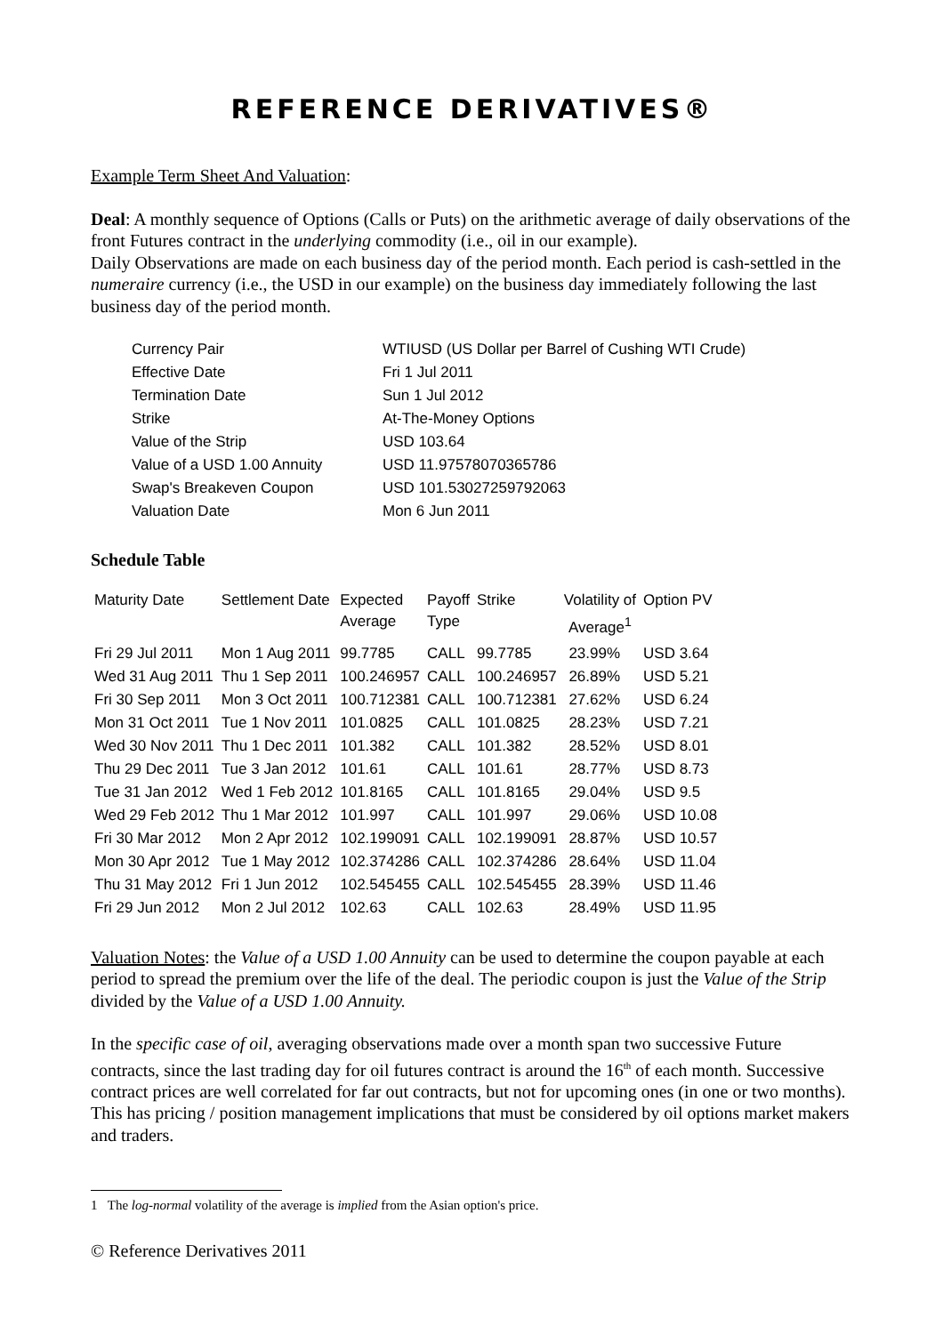REFERENCE DERIVATIVES®
Example Term Sheet And Valuation:
Deal: A monthly sequence of Options (Calls or Puts) on the arithmetic average of daily observations of the front Futures contract in the underlying commodity (i.e., oil in our example).
Daily Observations are made on each business day of the period month. Each period is cash-settled in the numeraire currency (i.e., the USD in our example) on the business day immediately following the last business day of the period month.
| Currency Pair | WTIUSD (US Dollar per Barrel of Cushing WTI Crude) |
| Effective Date | Fri 1 Jul 2011 |
| Termination Date | Sun 1 Jul 2012 |
| Strike | At-The-Money Options |
| Value of the Strip | USD 103.64 |
| Value of a USD 1.00 Annuity | USD 11.97578070365786 |
| Swap's Breakeven Coupon | USD 101.53027259792063 |
| Valuation Date | Mon 6 Jun 2011 |
Schedule Table
| Maturity Date | Settlement Date | Expected Average | Payoff Type | Strike | Volatility of Average<sup>1</sup> | Option PV |
| --- | --- | --- | --- | --- | --- | --- |
| Fri 29 Jul 2011 | Mon 1 Aug 2011 | 99.7785 | CALL | 99.7785 | 23.99% | USD 3.64 |
| Wed 31 Aug 2011 | Thu 1 Sep 2011 | 100.246957 | CALL | 100.246957 | 26.89% | USD 5.21 |
| Fri 30 Sep 2011 | Mon 3 Oct 2011 | 100.712381 | CALL | 100.712381 | 27.62% | USD 6.24 |
| Mon 31 Oct 2011 | Tue 1 Nov 2011 | 101.0825 | CALL | 101.0825 | 28.23% | USD 7.21 |
| Wed 30 Nov 2011 | Thu 1 Dec 2011 | 101.382 | CALL | 101.382 | 28.52% | USD 8.01 |
| Thu 29 Dec 2011 | Tue 3 Jan 2012 | 101.61 | CALL | 101.61 | 28.77% | USD 8.73 |
| Tue 31 Jan 2012 | Wed 1 Feb 2012 | 101.8165 | CALL | 101.8165 | 29.04% | USD 9.5 |
| Wed 29 Feb 2012 | Thu 1 Mar 2012 | 101.997 | CALL | 101.997 | 29.06% | USD 10.08 |
| Fri 30 Mar 2012 | Mon 2 Apr 2012 | 102.199091 | CALL | 102.199091 | 28.87% | USD 10.57 |
| Mon 30 Apr 2012 | Tue 1 May 2012 | 102.374286 | CALL | 102.374286 | 28.64% | USD 11.04 |
| Thu 31 May 2012 | Fri 1 Jun 2012 | 102.545455 | CALL | 102.545455 | 28.39% | USD 11.46 |
| Fri 29 Jun 2012 | Mon 2 Jul 2012 | 102.63 | CALL | 102.63 | 28.49% | USD 11.95 |
Valuation Notes: the Value of a USD 1.00 Annuity can be used to determine the coupon payable at each period to spread the premium over the life of the deal. The periodic coupon is just the Value of the Strip divided by the Value of a USD 1.00 Annuity.
In the specific case of oil, averaging observations made over a month span two successive Future contracts, since the last trading day for oil futures contract is around the 16<sup>th</sup> of each month. Successive contract prices are well correlated for far out contracts, but not for upcoming ones (in one or two months). This has pricing / position management implications that must be considered by oil options market makers and traders.
1 The log-normal volatility of the average is implied from the Asian option's price.
© Reference Derivatives 2011